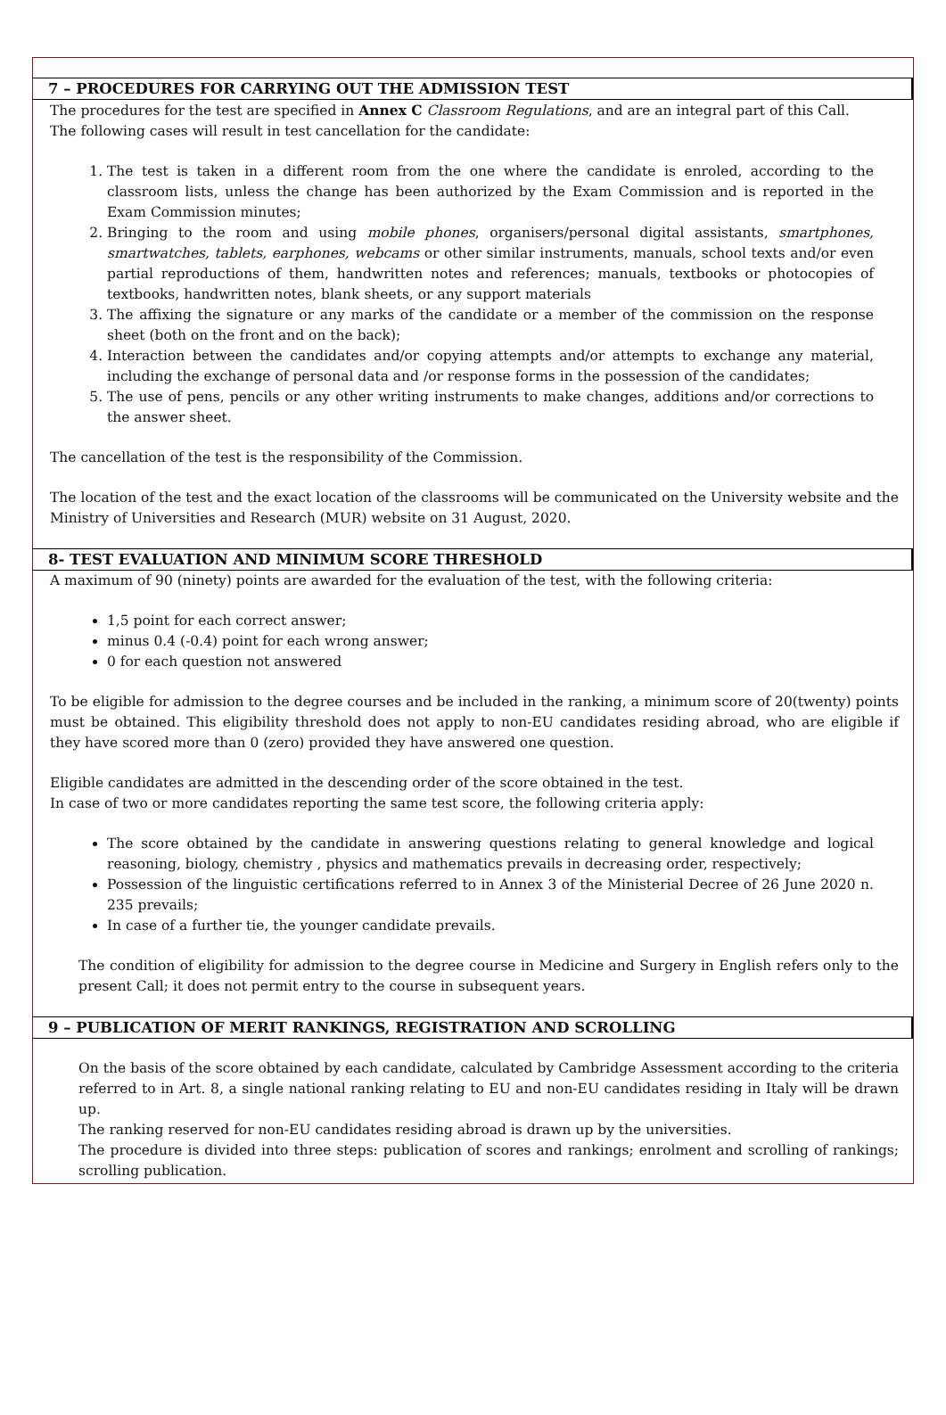7 – PROCEDURES FOR CARRYING OUT THE ADMISSION TEST
The procedures for the test are specified in Annex C Classroom Regulations, and are an integral part of this Call.
The following cases will result in test cancellation for the candidate:
1. The test is taken in a different room from the one where the candidate is enroled, according to the classroom lists, unless the change has been authorized by the Exam Commission and is reported in the Exam Commission minutes;
2. Bringing to the room and using mobile phones, organisers/personal digital assistants, smartphones, smartwatches, tablets, earphones, webcams or other similar instruments, manuals, school texts and/or even partial reproductions of them, handwritten notes and references; manuals, textbooks or photocopies of textbooks, handwritten notes, blank sheets, or any support materials
3. The affixing the signature or any marks of the candidate or a member of the commission on the response sheet (both on the front and on the back);
4. Interaction between the candidates and/or copying attempts and/or attempts to exchange any material, including the exchange of personal data and /or response forms in the possession of the candidates;
5. The use of pens, pencils or any other writing instruments to make changes, additions and/or corrections to the answer sheet.
The cancellation of the test is the responsibility of the Commission.
The location of the test and the exact location of the classrooms will be communicated on the University website and the Ministry of Universities and Research (MUR) website on 31 August, 2020.
8- TEST EVALUATION AND MINIMUM SCORE THRESHOLD
A maximum of 90 (ninety) points are awarded for the evaluation of the test, with the following criteria:
1,5 point for each correct answer;
minus 0.4 (-0.4) point for each wrong answer;
0 for each question not answered
To be eligible for admission to the degree courses and be included in the ranking, a minimum score of 20(twenty) points must be obtained. This eligibility threshold does not apply to non-EU candidates residing abroad, who are eligible if they have scored more than 0 (zero) provided they have answered one question.
Eligible candidates are admitted in the descending order of the score obtained in the test.
In case of two or more candidates reporting the same test score, the following criteria apply:
The score obtained by the candidate in answering questions relating to general knowledge and logical reasoning, biology, chemistry , physics and mathematics prevails in decreasing order, respectively;
Possession of the linguistic certifications referred to in Annex 3 of the Ministerial Decree of 26 June 2020 n. 235 prevails;
In case of a further tie, the younger candidate prevails.
The condition of eligibility for admission to the degree course in Medicine and Surgery in English refers only to the present Call; it does not permit entry to the course in subsequent years.
9 – PUBLICATION OF MERIT RANKINGS, REGISTRATION AND SCROLLING
On the basis of the score obtained by each candidate, calculated by Cambridge Assessment according to the criteria referred to in Art. 8, a single national ranking relating to EU and non-EU candidates residing in Italy will be drawn up.
The ranking reserved for non-EU candidates residing abroad is drawn up by the universities.
The procedure is divided into three steps: publication of scores and rankings; enrolment and scrolling of rankings; scrolling publication.